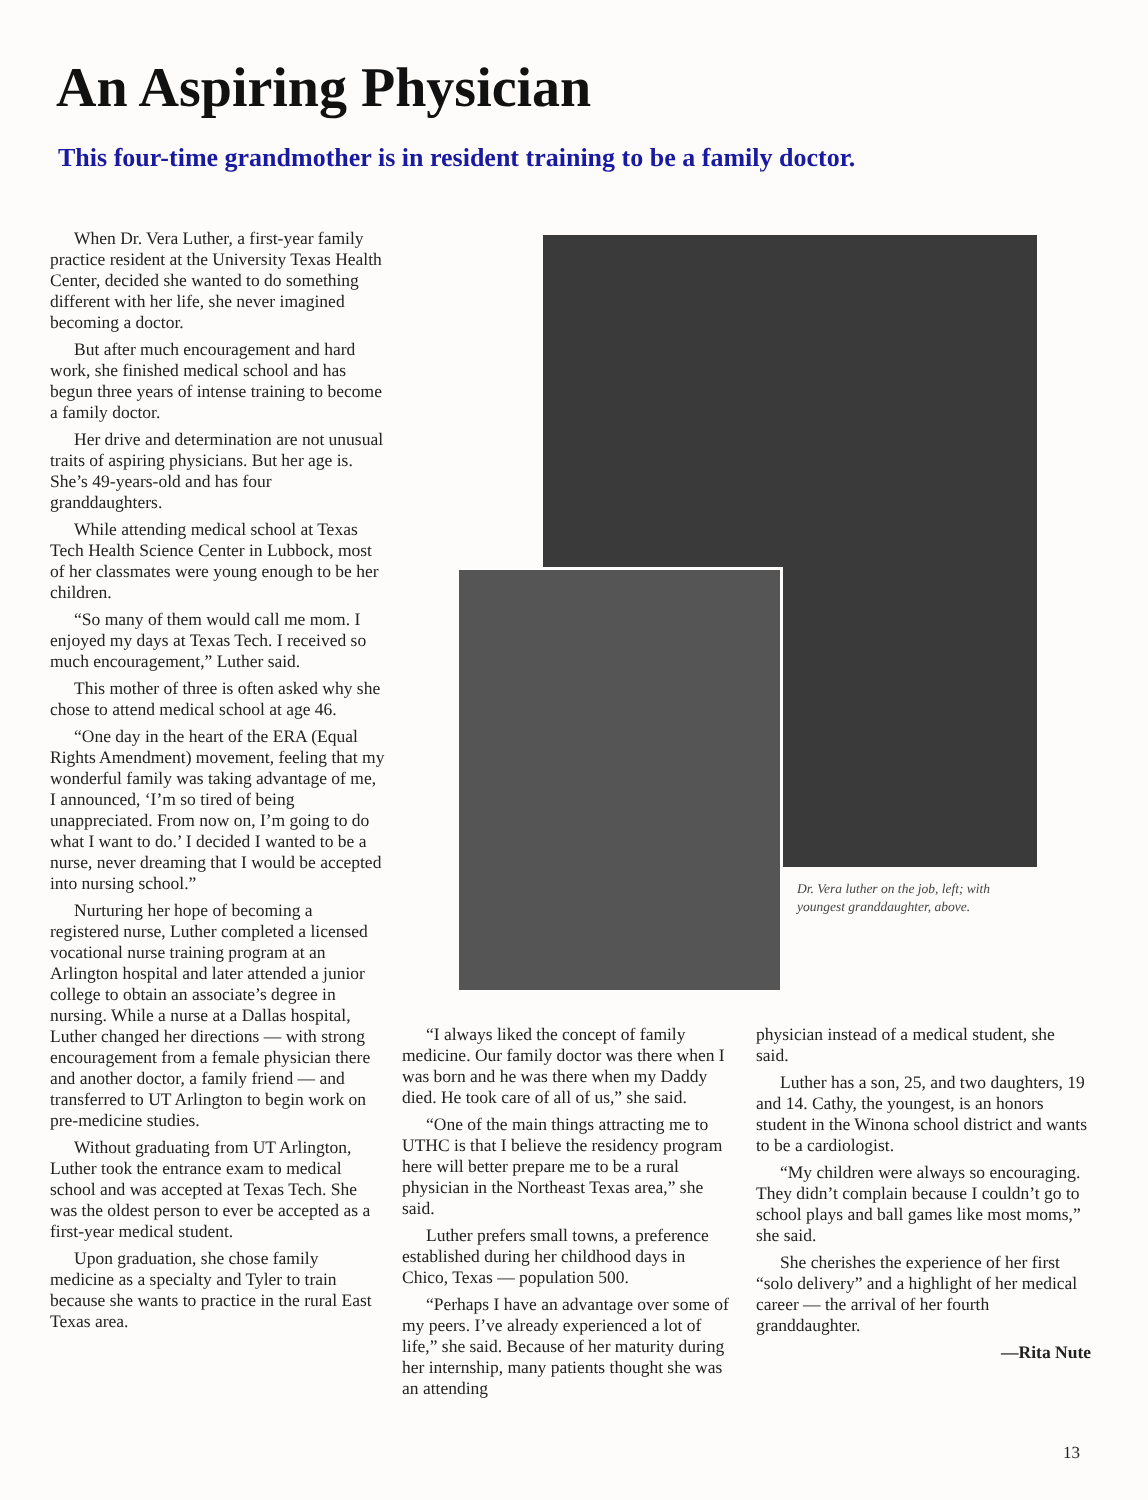An Aspiring Physician
This four-time grandmother is in resident training to be a family doctor.
When Dr. Vera Luther, a first-year family practice resident at the University Texas Health Center, decided she wanted to do something different with her life, she never imagined becoming a doctor.
But after much encouragement and hard work, she finished medical school and has begun three years of intense training to become a family doctor.
Her drive and determination are not unusual traits of aspiring physicians. But her age is. She’s 49-years-old and has four granddaughters.
While attending medical school at Texas Tech Health Science Center in Lubbock, most of her classmates were young enough to be her children.
“So many of them would call me mom. I enjoyed my days at Texas Tech. I received so much encouragement,” Luther said.
This mother of three is often asked why she chose to attend medical school at age 46.
“One day in the heart of the ERA (Equal Rights Amendment) movement, feeling that my wonderful family was taking advantage of me, I announced, ‘I’m so tired of being unappreciated. From now on, I’m going to do what I want to do.’ I decided I wanted to be a nurse, never dreaming that I would be accepted into nursing school.”
Nurturing her hope of becoming a registered nurse, Luther completed a licensed vocational nurse training program at an Arlington hospital and later attended a junior college to obtain an associate’s degree in nursing. While a nurse at a Dallas hospital, Luther changed her directions — with strong encouragement from a female physician there and another doctor, a family friend — and transferred to UT Arlington to begin work on pre-medicine studies.
Without graduating from UT Arlington, Luther took the entrance exam to medical school and was accepted at Texas Tech. She was the oldest person to ever be accepted as a first-year medical student.
Upon graduation, she chose family medicine as a specialty and Tyler to train because she wants to practice in the rural East Texas area.
Dr. Vera luther on the job, left; with youngest granddaughter, above.
“I always liked the concept of family medicine. Our family doctor was there when I was born and he was there when my Daddy died. He took care of all of us,” she said.
“One of the main things attracting me to UTHC is that I believe the residency program here will better prepare me to be a rural physician in the Northeast Texas area,” she said.
Luther prefers small towns, a preference established during her childhood days in Chico, Texas — population 500.
“Perhaps I have an advantage over some of my peers. I’ve already experienced a lot of life,” she said. Because of her maturity during her internship, many patients thought she was an attending
physician instead of a medical student, she said.
Luther has a son, 25, and two daughters, 19 and 14. Cathy, the youngest, is an honors student in the Winona school district and wants to be a cardiologist.
“My children were always so encouraging. They didn’t complain because I couldn’t go to school plays and ball games like most moms,” she said.
She cherishes the experience of her first “solo delivery” and a highlight of her medical career — the arrival of her fourth granddaughter.
—Rita Nute
13